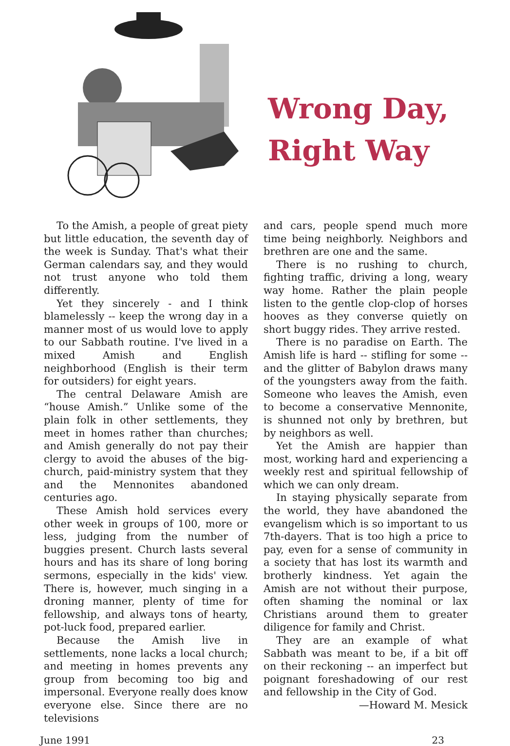Wrong Day,
Right Way
To the Amish, a people of great piety but little education, the seventh day of the week is Sunday. That's what their German calendars say, and they would not trust anyone who told them differently.
Yet they sincerely - and I think blamelessly -- keep the wrong day in a manner most of us would love to apply to our Sabbath routine. I've lived in a mixed Amish and English neighborhood (English is their term for outsiders) for eight years.
The central Delaware Amish are “house Amish.” Unlike some of the plain folk in other settlements, they meet in homes rather than churches; and Amish generally do not pay their clergy to avoid the abuses of the big-church, paid-ministry system that they and the Mennonites abandoned centuries ago.
These Amish hold services every other week in groups of 100, more or less, judging from the number of buggies present. Church lasts several hours and has its share of long boring sermons, especially in the kids' view. There is, however, much singing in a droning manner, plenty of time for fellowship, and always tons of hearty, pot-luck food, prepared earlier.
Because the Amish live in settlements, none lacks a local church; and meeting in homes prevents any group from becoming too big and impersonal. Everyone really does know everyone else. Since there are no televisions
and cars, people spend much more time being neighborly. Neighbors and brethren are one and the same.
There is no rushing to church, fighting traffic, driving a long, weary way home. Rather the plain people listen to the gentle clop-clop of horses hooves as they converse quietly on short buggy rides. They arrive rested.
There is no paradise on Earth. The Amish life is hard -- stifling for some --and the glitter of Babylon draws many of the youngsters away from the faith. Someone who leaves the Amish, even to become a conservative Mennonite, is shunned not only by brethren, but by neighbors as well.
Yet the Amish are happier than most, working hard and experiencing a weekly rest and spiritual fellowship of which we can only dream.
In staying physically separate from the world, they have abandoned the evangelism which is so important to us 7th-dayers. That is too high a price to pay, even for a sense of community in a society that has lost its warmth and brotherly kindness. Yet again the Amish are not without their purpose, often shaming the nominal or lax Christians around them to greater diligence for family and Christ.
They are an example of what Sabbath was meant to be, if a bit off on their reckoning -- an imperfect but poignant foreshadowing of our rest and fellowship in the City of God.
—Howard M. Mesick
June 1991 23